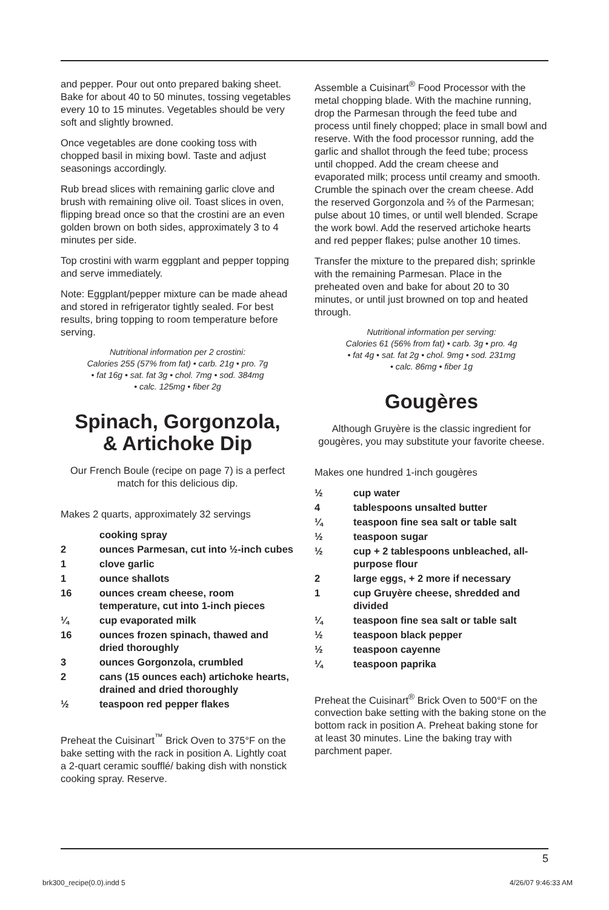and pepper. Pour out onto prepared baking sheet. Bake for about 40 to 50 minutes, tossing vegetables every 10 to 15 minutes. Vegetables should be very soft and slightly browned.
Once vegetables are done cooking toss with chopped basil in mixing bowl. Taste and adjust seasonings accordingly.
Rub bread slices with remaining garlic clove and brush with remaining olive oil. Toast slices in oven, flipping bread once so that the crostini are an even golden brown on both sides, approximately 3 to 4 minutes per side.
Top crostini with warm eggplant and pepper topping and serve immediately.
Note: Eggplant/pepper mixture can be made ahead and stored in refrigerator tightly sealed. For best results, bring topping to room temperature before serving.
Nutritional information per 2 crostini:
Calories 255 (57% from fat) • carb. 21g • pro. 7g
• fat 16g • sat. fat 3g • chol. 7mg • sod. 384mg
• calc. 125mg • fiber 2g
Spinach, Gorgonzola,
& Artichoke Dip
Our French Boule (recipe on page 7) is a perfect match for this delicious dip.
Makes 2 quarts, approximately 32 servings
| | cooking spray |
| 2 | ounces Parmesan, cut into ½-inch cubes |
| 1 | clove garlic |
| 1 | ounce shallots |
| 16 | ounces cream cheese, room temperature, cut into 1-inch pieces |
| ¼ | cup evaporated milk |
| 16 | ounces frozen spinach, thawed and dried thoroughly |
| 3 | ounces Gorgonzola, crumbled |
| 2 | cans (15 ounces each) artichoke hearts, drained and dried thoroughly |
| ½ | teaspoon red pepper flakes |
Preheat the Cuisinart<sup>™</sup> Brick Oven to 375°F on the bake setting with the rack in position A. Lightly coat a 2-quart ceramic soufflé/ baking dish with nonstick cooking spray. Reserve.
Assemble a Cuisinart<sup>®</sup> Food Processor with the metal chopping blade. With the machine running, drop the Parmesan through the feed tube and process until finely chopped; place in small bowl and reserve. With the food processor running, add the garlic and shallot through the feed tube; process until chopped. Add the cream cheese and evaporated milk; process until creamy and smooth. Crumble the spinach over the cream cheese. Add the reserved Gorgonzola and ⅔ of the Parmesan; pulse about 10 times, or until well blended. Scrape the work bowl. Add the reserved artichoke hearts and red pepper flakes; pulse another 10 times.
Transfer the mixture to the prepared dish; sprinkle with the remaining Parmesan. Place in the preheated oven and bake for about 20 to 30 minutes, or until just browned on top and heated through.
Nutritional information per serving:
Calories 61 (56% from fat) • carb. 3g • pro. 4g
• fat 4g • sat. fat 2g • chol. 9mg • sod. 231mg
• calc. 86mg • fiber 1g
Gougères
Although Gruyère is the classic ingredient for gougères, you may substitute your favorite cheese.
Makes one hundred 1-inch gougères
| ½ | cup water |
| 4 | tablespoons unsalted butter |
| ¼ | teaspoon fine sea salt or table salt |
| ½ | teaspoon sugar |
| ½ | cup + 2 tablespoons unbleached, all-purpose flour |
| 2 | large eggs, + 2 more if necessary |
| 1 | cup Gruyère cheese, shredded and divided |
| ¼ | teaspoon fine sea salt or table salt |
| ½ | teaspoon black pepper |
| ½ | teaspoon cayenne |
| ¼ | teaspoon paprika |
Preheat the Cuisinart<sup>®</sup> Brick Oven to 500°F on the convection bake setting with the baking stone on the bottom rack in position A. Preheat baking stone for at least 30 minutes. Line the baking tray with parchment paper.
5
brk300_recipe(0.0).indd 5 4/26/07 9:46:33 AM